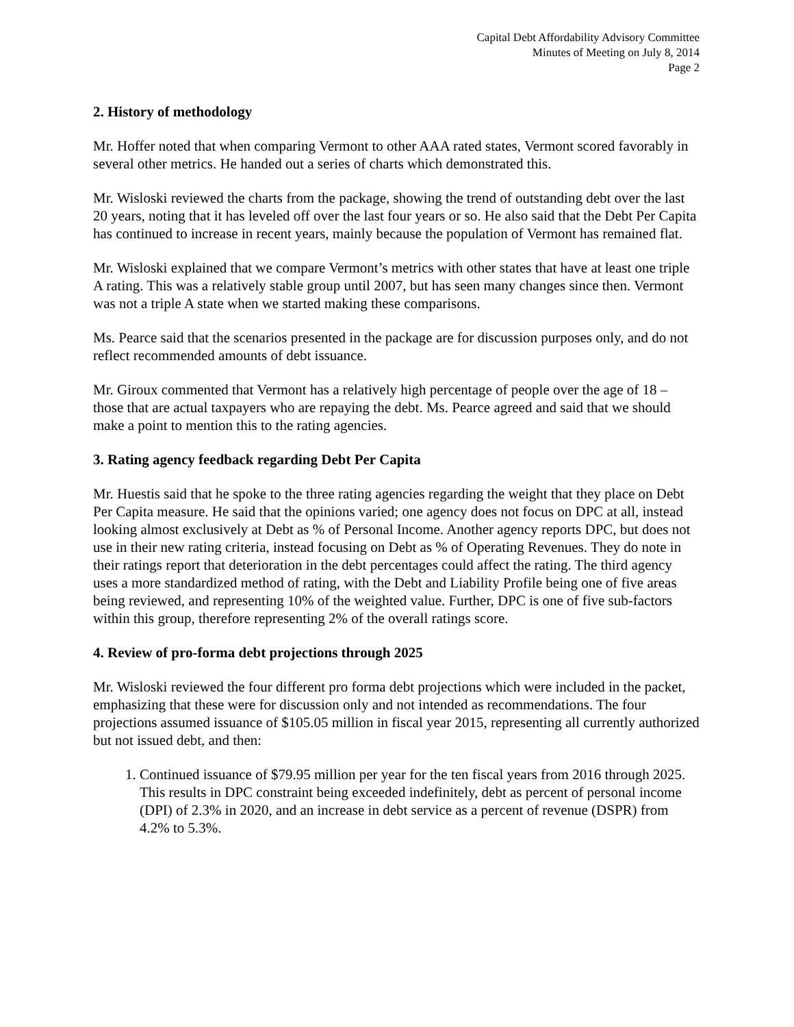Capital Debt Affordability Advisory Committee
Minutes of Meeting on July 8, 2014
Page 2
2. History of methodology
Mr. Hoffer noted that when comparing Vermont to other AAA rated states, Vermont scored favorably in several other metrics. He handed out a series of charts which demonstrated this.
Mr. Wisloski reviewed the charts from the package, showing the trend of outstanding debt over the last 20 years, noting that it has leveled off over the last four years or so. He also said that the Debt Per Capita has continued to increase in recent years, mainly because the population of Vermont has remained flat.
Mr. Wisloski explained that we compare Vermont’s metrics with other states that have at least one triple A rating. This was a relatively stable group until 2007, but has seen many changes since then. Vermont was not a triple A state when we started making these comparisons.
Ms. Pearce said that the scenarios presented in the package are for discussion purposes only, and do not reflect recommended amounts of debt issuance.
Mr. Giroux commented that Vermont has a relatively high percentage of people over the age of 18 – those that are actual taxpayers who are repaying the debt. Ms. Pearce agreed and said that we should make a point to mention this to the rating agencies.
3. Rating agency feedback regarding Debt Per Capita
Mr. Huestis said that he spoke to the three rating agencies regarding the weight that they place on Debt Per Capita measure. He said that the opinions varied; one agency does not focus on DPC at all, instead looking almost exclusively at Debt as % of Personal Income. Another agency reports DPC, but does not use in their new rating criteria, instead focusing on Debt as % of Operating Revenues. They do note in their ratings report that deterioration in the debt percentages could affect the rating. The third agency uses a more standardized method of rating, with the Debt and Liability Profile being one of five areas being reviewed, and representing 10% of the weighted value. Further, DPC is one of five sub-factors within this group, therefore representing 2% of the overall ratings score.
4. Review of pro-forma debt projections through 2025
Mr. Wisloski reviewed the four different pro forma debt projections which were included in the packet, emphasizing that these were for discussion only and not intended as recommendations. The four projections assumed issuance of $105.05 million in fiscal year 2015, representing all currently authorized but not issued debt, and then:
1. Continued issuance of $79.95 million per year for the ten fiscal years from 2016 through 2025. This results in DPC constraint being exceeded indefinitely, debt as percent of personal income (DPI) of 2.3% in 2020, and an increase in debt service as a percent of revenue (DSPR) from 4.2% to 5.3%.